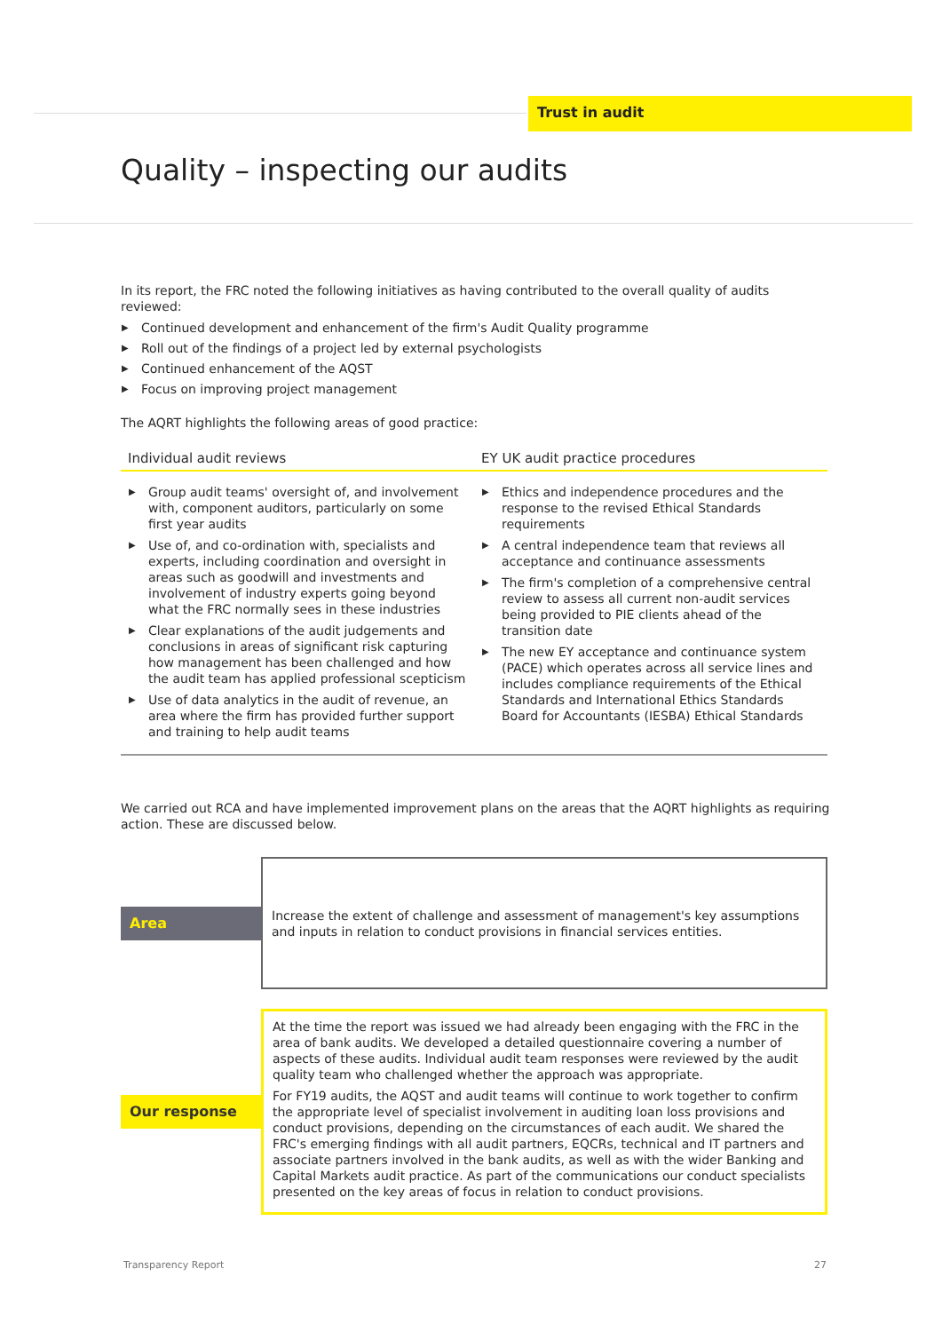Trust in audit
Quality – inspecting our audits
In its report, the FRC noted the following initiatives as having contributed to the overall quality of audits reviewed:
▶ Continued development and enhancement of the firm's Audit Quality programme
▶ Roll out of the findings of a project led by external psychologists
▶ Continued enhancement of the AQST
▶ Focus on improving project management
The AQRT highlights the following areas of good practice:
| Individual audit reviews | EY UK audit practice procedures |
| --- | --- |
| ▶ Group audit teams' oversight of, and involvement with, component auditors, particularly on some first year audits ▶ Use of, and co-ordination with, specialists and experts, including coordination and oversight in areas such as goodwill and investments and involvement of industry experts going beyond what the FRC normally sees in these industries ▶ Clear explanations of the audit judgements and conclusions in areas of significant risk capturing how management has been challenged and how the audit team has applied professional scepticism ▶ Use of data analytics in the audit of revenue, an area where the firm has provided further support and training to help audit teams | ▶ Ethics and independence procedures and the response to the revised Ethical Standards requirements ▶ A central independence team that reviews all acceptance and continuance assessments ▶ The firm's completion of a comprehensive central review to assess all current non-audit services being provided to PIE clients ahead of the transition date ▶ The new EY acceptance and continuance system (PACE) which operates across all service lines and includes compliance requirements of the Ethical Standards and International Ethics Standards Board for Accountants (IESBA) Ethical Standards |
We carried out RCA and have implemented improvement plans on the areas that the AQRT highlights as requiring action. These are discussed below.
| Area | Increase the extent of challenge and assessment of management's key assumptions and inputs in relation to conduct provisions in financial services entities. |
| Our response | At the time the report was issued we had already been engaging with the FRC in the area of bank audits. We developed a detailed questionnaire covering a number of aspects of these audits. Individual audit team responses were reviewed by the audit quality team who challenged whether the approach was appropriate. For FY19 audits, the AQST and audit teams will continue to work together to confirm the appropriate level of specialist involvement in auditing loan loss provisions and conduct provisions, depending on the circumstances of each audit. We shared the FRC's emerging findings with all audit partners, EQCRs, technical and IT partners and associate partners involved in the bank audits, as well as with the wider Banking and Capital Markets audit practice. As part of the communications our conduct specialists presented on the key areas of focus in relation to conduct provisions. |
Transparency Report 27